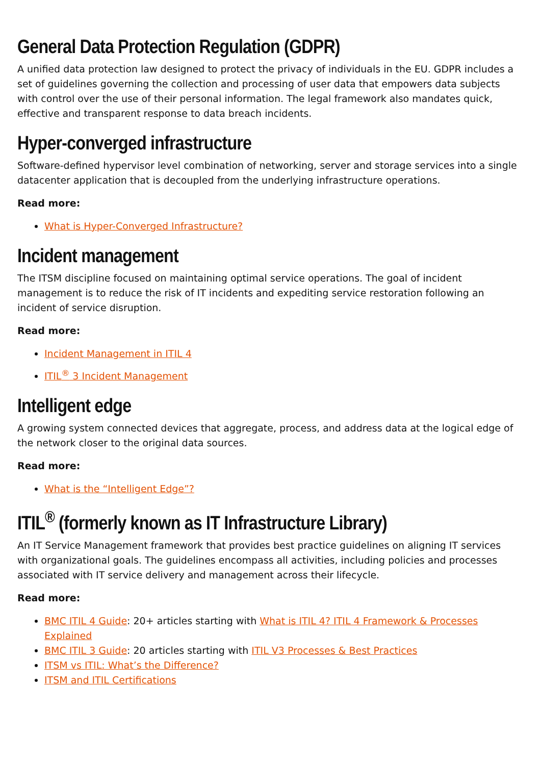General Data Protection Regulation (GDPR)
A unified data protection law designed to protect the privacy of individuals in the EU. GDPR includes a set of guidelines governing the collection and processing of user data that empowers data subjects with control over the use of their personal information. The legal framework also mandates quick, effective and transparent response to data breach incidents.
Hyper-converged infrastructure
Software-defined hypervisor level combination of networking, server and storage services into a single datacenter application that is decoupled from the underlying infrastructure operations.
Read more:
What is Hyper-Converged Infrastructure?
Incident management
The ITSM discipline focused on maintaining optimal service operations. The goal of incident management is to reduce the risk of IT incidents and expediting service restoration following an incident of service disruption.
Read more:
Incident Management in ITIL 4
ITIL<sup>®</sup> 3 Incident Management
Intelligent edge
A growing system connected devices that aggregate, process, and address data at the logical edge of the network closer to the original data sources.
Read more:
What is the “Intelligent Edge”?
ITIL<sup>®</sup> (formerly known as IT Infrastructure Library)
An IT Service Management framework that provides best practice guidelines on aligning IT services with organizational goals. The guidelines encompass all activities, including policies and processes associated with IT service delivery and management across their lifecycle.
Read more:
BMC ITIL 4 Guide: 20+ articles starting with What is ITIL 4? ITIL 4 Framework & Processes Explained
BMC ITIL 3 Guide: 20 articles starting with ITIL V3 Processes & Best Practices
ITSM vs ITIL: What’s the Difference?
ITSM and ITIL Certifications